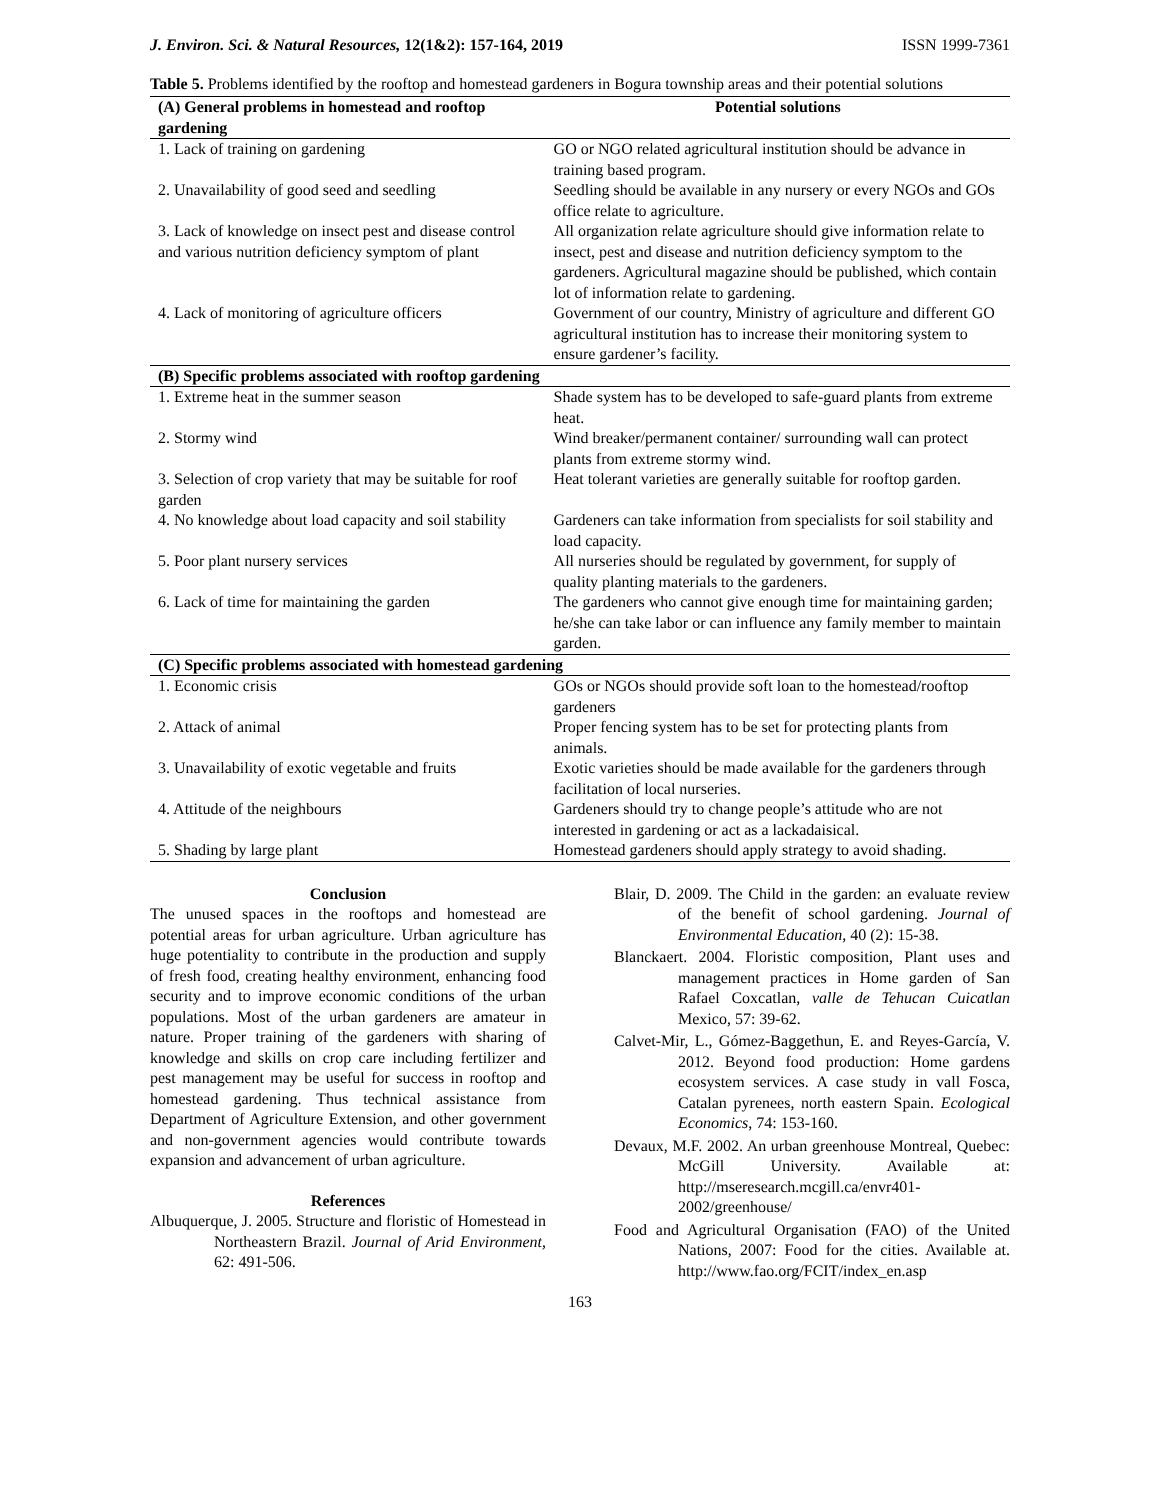J. Environ. Sci. & Natural Resources, 12(1&2): 157-164, 2019 ISSN 1999-7361
Table 5. Problems identified by the rooftop and homestead gardeners in Bogura township areas and their potential solutions
| (A) General problems in homestead and rooftop gardening | Potential solutions |
| --- | --- |
| 1. Lack of training on gardening | GO or NGO related agricultural institution should be advance in training based program. |
| 2. Unavailability of good seed and seedling | Seedling should be available in any nursery or every NGOs and GOs office relate to agriculture. |
| 3. Lack of knowledge on insect pest and disease control and various nutrition deficiency symptom of plant | All organization relate agriculture should give information relate to insect, pest and disease and nutrition deficiency symptom to the gardeners. Agricultural magazine should be published, which contain lot of information relate to gardening. |
| 4. Lack of monitoring of agriculture officers | Government of our country, Ministry of agriculture and different GO agricultural institution has to increase their monitoring system to ensure gardener’s facility. |
| (B) Specific problems associated with rooftop gardening | |
| 1. Extreme heat in the summer season | Shade system has to be developed to safe-guard plants from extreme heat. |
| 2. Stormy wind | Wind breaker/permanent container/ surrounding wall can protect plants from extreme stormy wind. |
| 3. Selection of crop variety that may be suitable for roof garden | Heat tolerant varieties are generally suitable for rooftop garden. |
| 4. No knowledge about load capacity and soil stability | Gardeners can take information from specialists for soil stability and load capacity. |
| 5. Poor plant nursery services | All nurseries should be regulated by government, for supply of quality planting materials to the gardeners. |
| 6. Lack of time for maintaining the garden | The gardeners who cannot give enough time for maintaining garden; he/she can take labor or can influence any family member to maintain garden. |
| (C) Specific problems associated with homestead gardening | |
| 1. Economic crisis | GOs or NGOs should provide soft loan to the homestead/rooftop gardeners |
| 2. Attack of animal | Proper fencing system has to be set for protecting plants from animals. |
| 3. Unavailability of exotic vegetable and fruits | Exotic varieties should be made available for the gardeners through facilitation of local nurseries. |
| 4. Attitude of the neighbours | Gardeners should try to change people’s attitude who are not interested in gardening or act as a lackadaisical. |
| 5. Shading by large plant | Homestead gardeners should apply strategy to avoid shading. |
Conclusion
The unused spaces in the rooftops and homestead are potential areas for urban agriculture. Urban agriculture has huge potentiality to contribute in the production and supply of fresh food, creating healthy environment, enhancing food security and to improve economic conditions of the urban populations. Most of the urban gardeners are amateur in nature. Proper training of the gardeners with sharing of knowledge and skills on crop care including fertilizer and pest management may be useful for success in rooftop and homestead gardening. Thus technical assistance from Department of Agriculture Extension, and other government and non-government agencies would contribute towards expansion and advancement of urban agriculture.
References
Albuquerque, J. 2005. Structure and floristic of Homestead in Northeastern Brazil. Journal of Arid Environment, 62: 491-506.
Blair, D. 2009. The Child in the garden: an evaluate review of the benefit of school gardening. Journal of Environmental Education, 40 (2): 15-38.
Blanckaert. 2004. Floristic composition, Plant uses and management practices in Home garden of San Rafael Coxcatlan, valle de Tehucan Cuicatlan Mexico, 57: 39-62.
Calvet-Mir, L., Gómez-Baggethun, E. and Reyes-García, V. 2012. Beyond food production: Home gardens ecosystem services. A case study in vall Fosca, Catalan pyrenees, north eastern Spain. Ecological Economics, 74: 153-160.
Devaux, M.F. 2002. An urban greenhouse Montreal, Quebec: McGill University. Available at: http://mseresearch.mcgill.ca/envr401-2002/greenhouse/
Food and Agricultural Organisation (FAO) of the United Nations, 2007: Food for the cities. Available at. http://www.fao.org/FCIT/index_en.asp
163